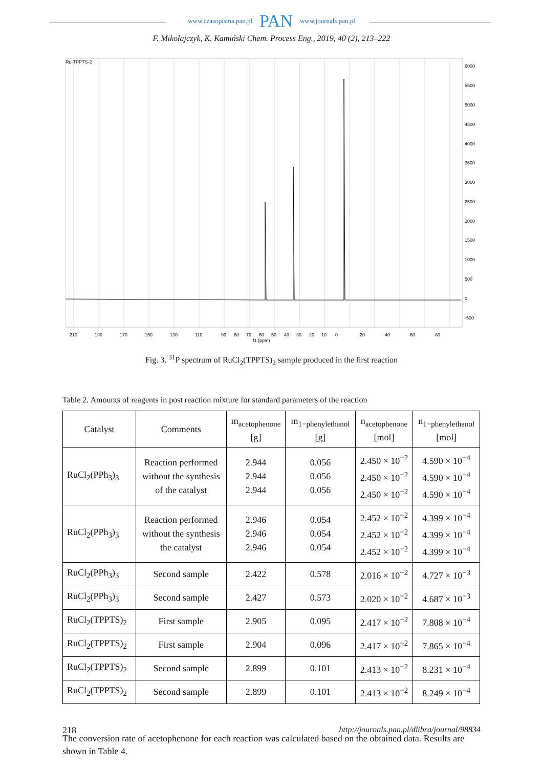www.czasopisma.pan.pl PAN www.journals.pan.pl
F. Mikołajczyk, K. Kamiński Chem. Process Eng., 2019, 40 (2), 213–222
Ru-TPPTS-2
6000
5500
5000
4500
4000
3500
3000
2500
2000
1500
1000
500
0
-500
210
190
170
150
130
110
90
80
70
60
50
40
30
20
10
0
-20
-40
-60
-80
f1 (ppm)
Fig. 3. <sup>31</sup>P spectrum of RuCl<sub>2</sub>(TPPTS)<sub>2</sub> sample produced in the first reaction
Table 2. Amounts of reagents in post reaction mixture for standard parameters of the reaction
| Catalyst | Comments | m<sub>acetophenone</sub> [g] | m<sub>1−phenylethanol</sub> [g] | n<sub>acetophenone</sub> [mol] | n<sub>1−phenylethanol</sub> [mol] |
| --- | --- | --- | --- | --- | --- |
| RuCl<sub>2</sub>(PPh<sub>3</sub>)<sub>3</sub> | Reaction performed without the synthesis of the catalyst | 2.944 2.944 2.944 | 0.056 0.056 0.056 | 2.450 × 10<sup>−2</sup> 2.450 × 10<sup>−2</sup> 2.450 × 10<sup>−2</sup> | 4.590 × 10<sup>−4</sup> 4.590 × 10<sup>−4</sup> 4.590 × 10<sup>−4</sup> |
| RuCl<sub>2</sub>(PPh<sub>3</sub>)<sub>3</sub> | Reaction performed without the synthesis the catalyst | 2.946 2.946 2.946 | 0.054 0.054 0.054 | 2.452 × 10<sup>−2</sup> 2.452 × 10<sup>−2</sup> 2.452 × 10<sup>−2</sup> | 4.399 × 10<sup>−4</sup> 4.399 × 10<sup>−4</sup> 4.399 × 10<sup>−4</sup> |
| RuCl<sub>2</sub>(PPh<sub>3</sub>)<sub>3</sub> | Second sample | 2.422 | 0.578 | 2.016 × 10<sup>−2</sup> | 4.727 × 10<sup>−3</sup> |
| RuCl<sub>2</sub>(PPh<sub>3</sub>)<sub>3</sub> | Second sample | 2.427 | 0.573 | 2.020 × 10<sup>−2</sup> | 4.687 × 10<sup>−3</sup> |
| RuCl<sub>2</sub>(TPPTS)<sub>2</sub> | First sample | 2.905 | 0.095 | 2.417 × 10<sup>−2</sup> | 7.808 × 10<sup>−4</sup> |
| RuCl<sub>2</sub>(TPPTS)<sub>2</sub> | First sample | 2.904 | 0.096 | 2.417 × 10<sup>−2</sup> | 7.865 × 10<sup>−4</sup> |
| RuCl<sub>2</sub>(TPPTS)<sub>2</sub> | Second sample | 2.899 | 0.101 | 2.413 × 10<sup>−2</sup> | 8.231 × 10<sup>−4</sup> |
| RuCl<sub>2</sub>(TPPTS)<sub>2</sub> | Second sample | 2.899 | 0.101 | 2.413 × 10<sup>−2</sup> | 8.249 × 10<sup>−4</sup> |
The conversion rate of acetophenone for each reaction was calculated based on the obtained data. Results are shown in Table 4.
218 http://journals.pan.pl/dlibra/journal/98834